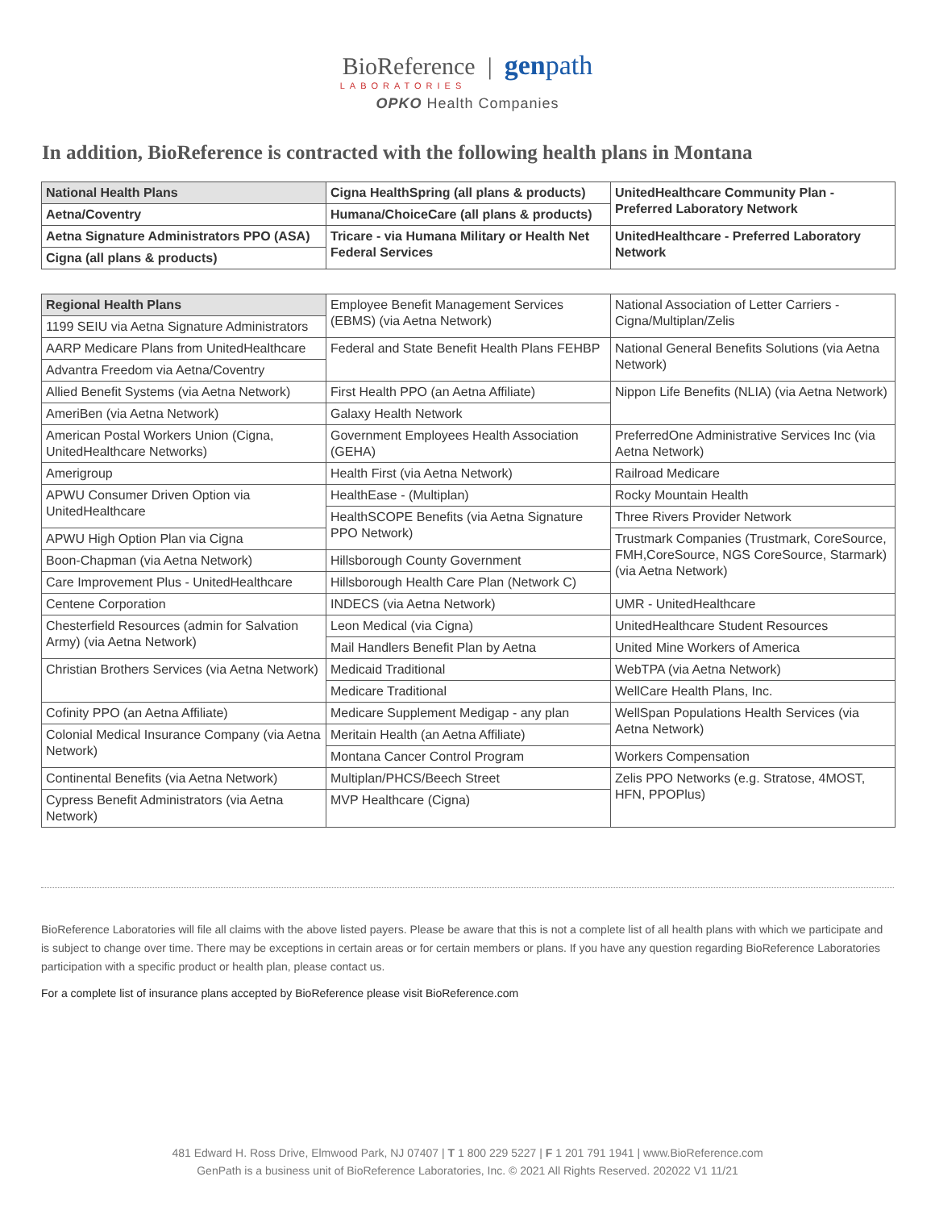BioReference | gen path
LABORATORIES
OPKO Health Companies
In addition, BioReference is contracted with the following health plans in Montana
| National Health Plans | Cigna HealthSpring (all plans & products) | UnitedHealthcare Community Plan - Preferred Laboratory Network |
| Aetna/Coventry | Humana/ChoiceCare (all plans & products) | |
| Aetna Signature Administrators PPO (ASA) | Tricare - via Humana Military or Health Net Federal Services | UnitedHealthcare - Preferred Laboratory Network |
| Cigna (all plans & products) | | |
| Regional Health Plans | Employee Benefit Management Services (EBMS) (via Aetna Network) | National Association of Letter Carriers - Cigna/Multiplan/Zelis |
| 1199 SEIU via Aetna Signature Administrators | | |
| AARP Medicare Plans from UnitedHealthcare | Federal and State Benefit Health Plans FEHBP | National General Benefits Solutions (via Aetna Network) |
| Advantra Freedom via Aetna/Coventry | | |
| Allied Benefit Systems (via Aetna Network) | First Health PPO (an Aetna Affiliate) | Nippon Life Benefits (NLIA) (via Aetna Network) |
| AmeriBen (via Aetna Network) | Galaxy Health Network | |
| American Postal Workers Union (Cigna, UnitedHealthcare Networks) | Government Employees Health Association (GEHA) | PreferredOne Administrative Services Inc (via Aetna Network) |
| Amerigroup | Health First (via Aetna Network) | Railroad Medicare |
| APWU Consumer Driven Option via UnitedHealthcare | HealthEase - (Multiplan) | Rocky Mountain Health |
| | HealthSCOPE Benefits (via Aetna Signature PPO Network) | Three Rivers Provider Network |
| APWU High Option Plan via Cigna | | Trustmark Companies (Trustmark, CoreSource, FMH,CoreSource, NGS CoreSource, Starmark) (via Aetna Network) |
| Boon-Chapman (via Aetna Network) | Hillsborough County Government | |
| Care Improvement Plus - UnitedHealthcare | Hillsborough Health Care Plan (Network C) | |
| Centene Corporation | INDECS (via Aetna Network) | UMR - UnitedHealthcare |
| Chesterfield Resources (admin for Salvation Army) (via Aetna Network) | Leon Medical (via Cigna) | UnitedHealthcare Student Resources |
| | Mail Handlers Benefit Plan by Aetna | United Mine Workers of America |
| Christian Brothers Services (via Aetna Network) | Medicaid Traditional | WebTPA (via Aetna Network) |
| | Medicare Traditional | WellCare Health Plans, Inc. |
| Cofinity PPO (an Aetna Affiliate) | Medicare Supplement Medigap - any plan | WellSpan Populations Health Services (via Aetna Network) |
| Colonial Medical Insurance Company (via Aetna Network) | Meritain Health (an Aetna Affiliate) | |
| | Montana Cancer Control Program | Workers Compensation |
| Continental Benefits (via Aetna Network) | Multiplan/PHCS/Beech Street | Zelis PPO Networks (e.g. Stratose, 4MOST, HFN, PPOPlus) |
| Cypress Benefit Administrators (via Aetna Network) | MVP Healthcare (Cigna) | |
BioReference Laboratories will file all claims with the above listed payers. Please be aware that this is not a complete list of all health plans with which we participate and is subject to change over time. There may be exceptions in certain areas or for certain members or plans. If you have any question regarding BioReference Laboratories participation with a specific product or health plan, please contact us.
For a complete list of insurance plans accepted by BioReference please visit BioReference.com
481 Edward H. Ross Drive, Elmwood Park, NJ 07407 | T 1 800 229 5227 | F 1 201 791 1941 | www.BioReference.com
GenPath is a business unit of BioReference Laboratories, Inc. © 2021 All Rights Reserved. 202022 V1 11/21